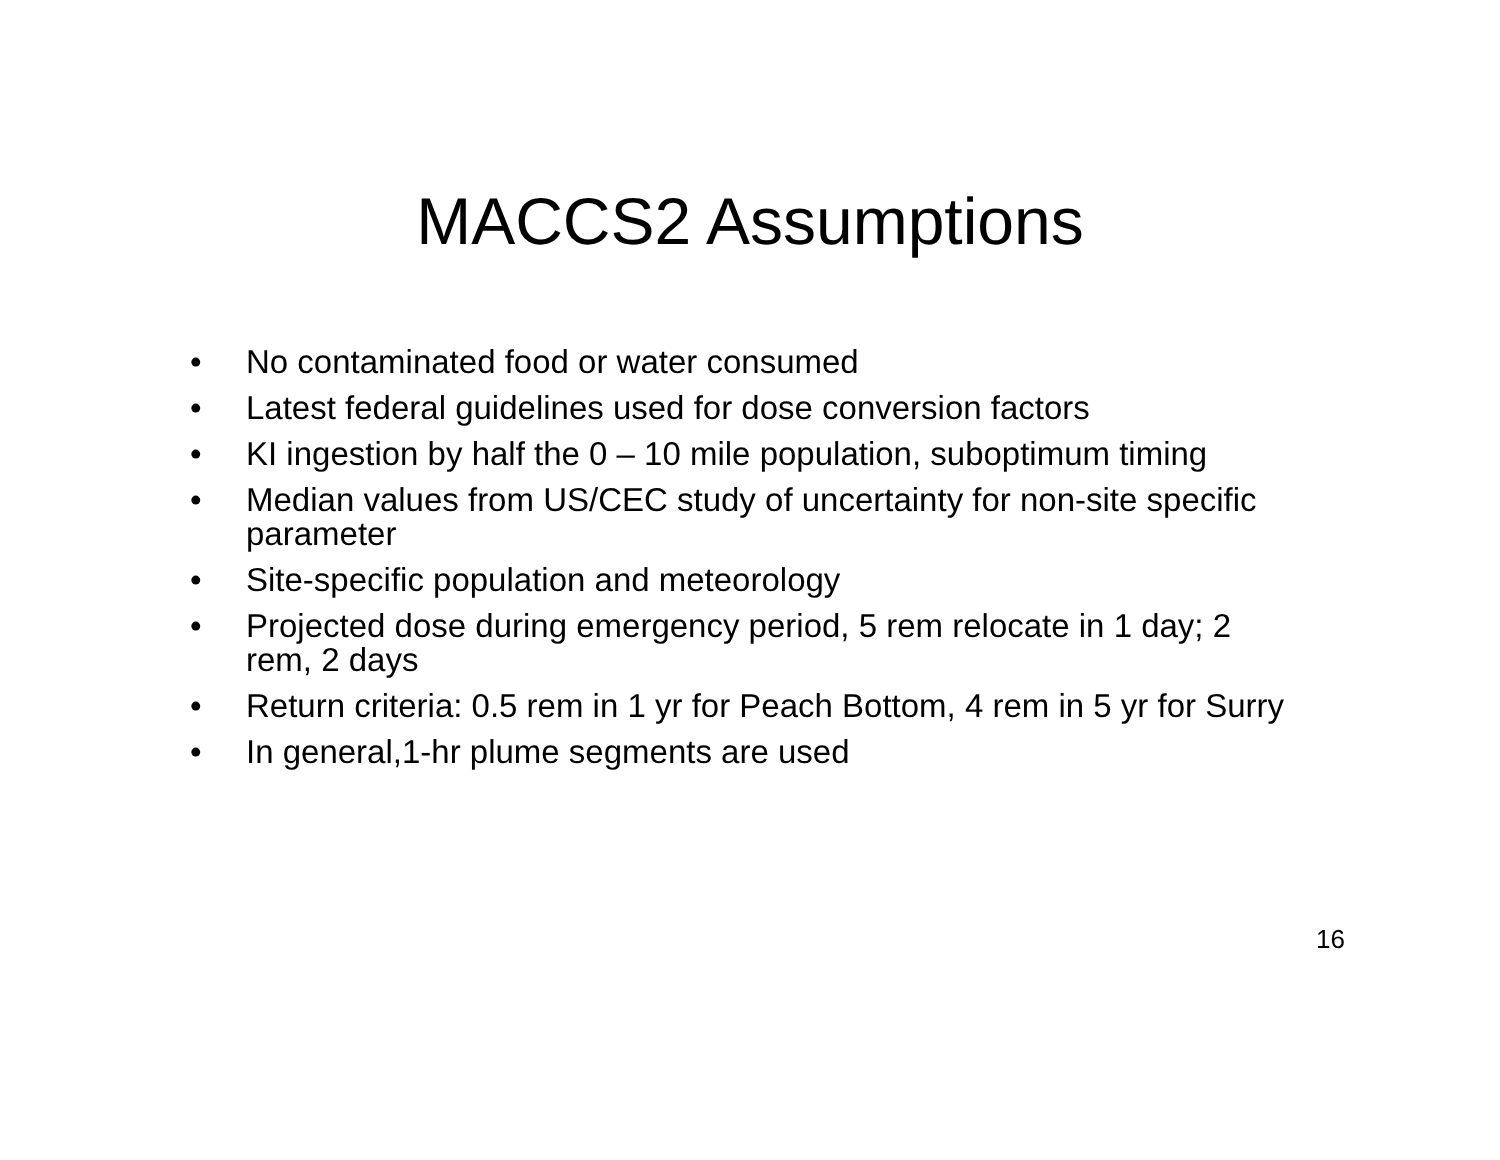MACCS2 Assumptions
• No contaminated food or water consumed
• Latest federal guidelines used for dose conversion factors
• KI ingestion by half the 0 – 10 mile population, suboptimum timing
• Median values from US/CEC study of uncertainty for non-site specific parameter
• Site-specific population and meteorology
• Projected dose during emergency period, 5 rem relocate in 1 day; 2 rem, 2 days
• Return criteria: 0.5 rem in 1 yr for Peach Bottom, 4 rem in 5 yr for Surry
• In general,1-hr plume segments are used
16